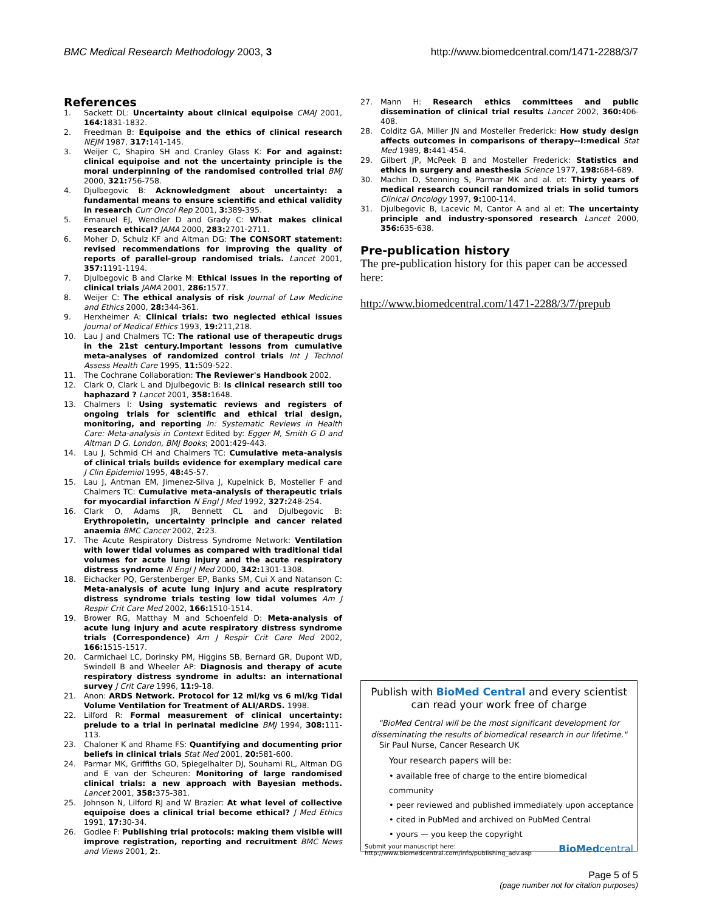BMC Medical Research Methodology 2003, 3
http://www.biomedcentral.com/1471-2288/3/7
References
1. Sackett DL: Uncertainty about clinical equipoise CMAJ 2001, 164: 1831-1832.
2. Freedman B: Equipoise and the ethics of clinical research NEJM 1987, 317: 141-145.
3. Weijer C, Shapiro SH and Cranley Glass K: For and against: clinical equipoise and not the uncertainty principle is the moral underpinning of the randomised controlled trial BMJ 2000, 321: 756-758.
4. Djulbegovic B: Acknowledgment about uncertainty: a fundamental means to ensure scientific and ethical validity in research Curr Oncol Rep 2001, 3: 389-395.
5. Emanuel EJ, Wendler D and Grady C: What makes clinical research ethical? JAMA 2000, 283: 2701-2711.
6. Moher D, Schulz KF and Altman DG: The CONSORT statement: revised recommendations for improving the quality of reports of parallel-group randomised trials. Lancet 2001, 357: 1191-1194.
7. Djulbegovic B and Clarke M: Ethical issues in the reporting of clinical trials JAMA 2001, 286: 1577.
8. Weijer C: The ethical analysis of risk Journal of Law Medicine and Ethics 2000, 28: 344-361.
9. Herxheimer A: Clinical trials: two neglected ethical issues Journal of Medical Ethics 1993, 19: 211,218.
10. Lau J and Chalmers TC: The rational use of therapeutic drugs in the 21st century.Important lessons from cumulative meta-analyses of randomized control trials Int J Technol Assess Health Care 1995, 11: 509-522.
11. The Cochrane Collaboration: The Reviewer's Handbook 2002.
12. Clark O, Clark L and Djulbegovic B: Is clinical research still too haphazard ? Lancet 2001, 358: 1648.
13. Chalmers I: Using systematic reviews and registers of ongoing trials for scientific and ethical trial design, monitoring, and reporting In: Systematic Reviews in Health Care: Meta-analysis in Context Edited by: Egger M, Smith G D and Altman D G. London, BMJ Books; 2001:429-443.
14. Lau J, Schmid CH and Chalmers TC: Cumulative meta-analysis of clinical trials builds evidence for exemplary medical care J Clin Epidemiol 1995, 48: 45-57.
15. Lau J, Antman EM, Jimenez-Silva J, Kupelnick B, Mosteller F and Chalmers TC: Cumulative meta-analysis of therapeutic trials for myocardial infarction N Engl J Med 1992, 327: 248-254.
16. Clark O, Adams JR, Bennett CL and Djulbegovic B: Erythropoietin, uncertainty principle and cancer related anaemia BMC Cancer 2002, 2: 23.
17. The Acute Respiratory Distress Syndrome Network: Ventilation with lower tidal volumes as compared with traditional tidal volumes for acute lung injury and the acute respiratory distress syndrome N Engl J Med 2000, 342: 1301-1308.
18. Eichacker PQ, Gerstenberger EP, Banks SM, Cui X and Natanson C: Meta-analysis of acute lung injury and acute respiratory distress syndrome trials testing low tidal volumes Am J Respir Crit Care Med 2002, 166: 1510-1514.
19. Brower RG, Matthay M and Schoenfeld D: Meta-analysis of acute lung injury and acute respiratory distress syndrome trials (Correspondence) Am J Respir Crit Care Med 2002, 166: 1515-1517.
20. Carmichael LC, Dorinsky PM, Higgins SB, Bernard GR, Dupont WD, Swindell B and Wheeler AP: Diagnosis and therapy of acute respiratory distress syndrome in adults: an international survey J Crit Care 1996, 11: 9-18.
21. Anon: ARDS Network. Protocol for 12 ml/kg vs 6 ml/kg Tidal Volume Ventilation for Treatment of ALI/ARDS. 1998.
22. Lilford R: Formal measurement of clinical uncertainty: prelude to a trial in perinatal medicine BMJ 1994, 308: 111-113.
23. Chaloner K and Rhame FS: Quantifying and documenting prior beliefs in clinical trials Stat Med 2001, 20: 581-600.
24. Parmar MK, Griffiths GO, Spiegelhalter DJ, Souhami RL, Altman DG and E van der Scheuren: Monitoring of large randomised clinical trials: a new approach with Bayesian methods. Lancet 2001, 358: 375-381.
25. Johnson N, Lilford RJ and W Brazier: At what level of collective equipoise does a clinical trial become ethical? J Med Ethics 1991, 17: 30-34.
26. Godlee F: Publishing trial protocols: making them visible will improve registration, reporting and recruitment BMC News and Views 2001, 2:.
27. Mann H: Research ethics committees and public dissemination of clinical trial results Lancet 2002, 360: 406-408.
28. Colditz GA, Miller JN and Mosteller Frederick: How study design affects outcomes in comparisons of therapy--I:medical Stat Med 1989, 8: 441-454.
29. Gilbert JP, McPeek B and Mosteller Frederick: Statistics and ethics in surgery and anesthesia Science 1977, 198: 684-689.
30. Machin D, Stenning S, Parmar MK and al. et: Thirty years of medical research council randomized trials in solid tumors Clinical Oncology 1997, 9: 100-114.
31. Djulbegovic B, Lacevic M, Cantor A and al et: The uncertainty principle and industry-sponsored research Lancet 2000, 356: 635-638.
Pre-publication history
The pre-publication history for this paper can be accessed here:
http://www.biomedcentral.com/1471-2288/3/7/prepub
Publish with BioMed Central and every scientist can read your work free of charge
"BioMed Central will be the most significant development for disseminating the results of biomedical research in our lifetime."
Sir Paul Nurse, Cancer Research UK
Your research papers will be:
• available free of charge to the entire biomedical community
• peer reviewed and published immediately upon acceptance
• cited in PubMed and archived on PubMed Central
• yours — you keep the copyright
Submit your manuscript here:
http://www.biomedcentral.com/info/publishing_adv.asp BioMedcentral
Page 5 of 5
(page number not for citation purposes)